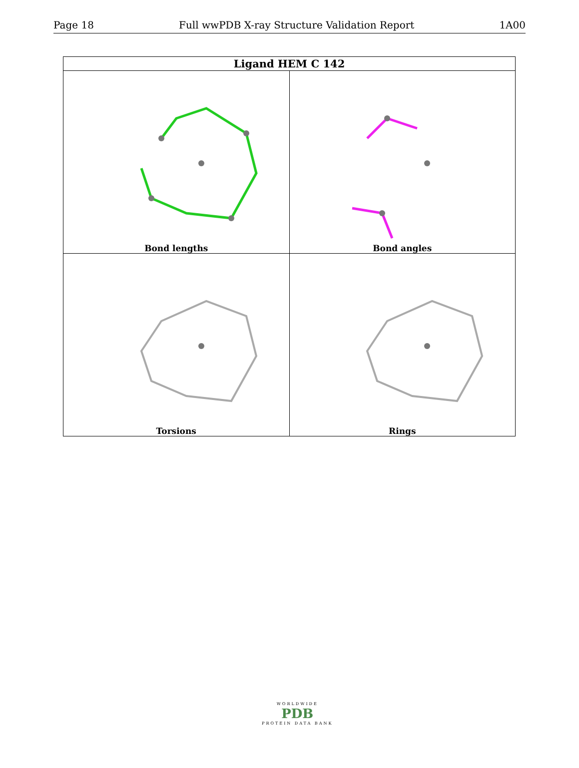Page 18 Full wwPDB X-ray Structure Validation Report 1A00
| Ligand HEM C 142 | |
| --- | --- |
| Bond lengths | Bond angles |
| Torsions | Rings |
WORLDWIDE
PDB
PROTEIN DATA BANK